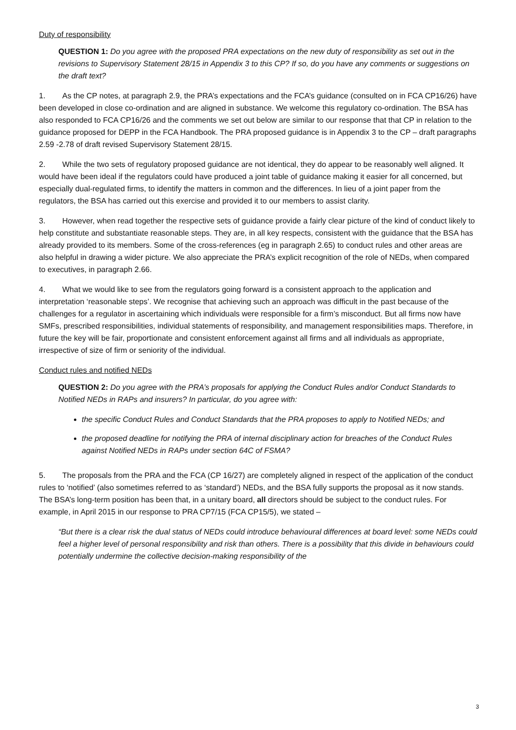Duty of responsibility
QUESTION 1: Do you agree with the proposed PRA expectations on the new duty of responsibility as set out in the revisions to Supervisory Statement 28/15 in Appendix 3 to this CP? If so, do you have any comments or suggestions on the draft text?
1. As the CP notes, at paragraph 2.9, the PRA’s expectations and the FCA’s guidance (consulted on in FCA CP16/26) have been developed in close co-ordination and are aligned in substance. We welcome this regulatory co-ordination. The BSA has also responded to FCA CP16/26 and the comments we set out below are similar to our response that that CP in relation to the guidance proposed for DEPP in the FCA Handbook. The PRA proposed guidance is in Appendix 3 to the CP – draft paragraphs 2.59 -2.78 of draft revised Supervisory Statement 28/15.
2. While the two sets of regulatory proposed guidance are not identical, they do appear to be reasonably well aligned. It would have been ideal if the regulators could have produced a joint table of guidance making it easier for all concerned, but especially dual-regulated firms, to identify the matters in common and the differences. In lieu of a joint paper from the regulators, the BSA has carried out this exercise and provided it to our members to assist clarity.
3. However, when read together the respective sets of guidance provide a fairly clear picture of the kind of conduct likely to help constitute and substantiate reasonable steps. They are, in all key respects, consistent with the guidance that the BSA has already provided to its members. Some of the cross-references (eg in paragraph 2.65) to conduct rules and other areas are also helpful in drawing a wider picture. We also appreciate the PRA’s explicit recognition of the role of NEDs, when compared to executives, in paragraph 2.66.
4. What we would like to see from the regulators going forward is a consistent approach to the application and interpretation ‘reasonable steps’. We recognise that achieving such an approach was difficult in the past because of the challenges for a regulator in ascertaining which individuals were responsible for a firm’s misconduct. But all firms now have SMFs, prescribed responsibilities, individual statements of responsibility, and management responsibilities maps. Therefore, in future the key will be fair, proportionate and consistent enforcement against all firms and all individuals as appropriate, irrespective of size of firm or seniority of the individual.
Conduct rules and notified NEDs
QUESTION 2: Do you agree with the PRA’s proposals for applying the Conduct Rules and/or Conduct Standards to Notified NEDs in RAPs and insurers? In particular, do you agree with:
the specific Conduct Rules and Conduct Standards that the PRA proposes to apply to Notified NEDs; and
the proposed deadline for notifying the PRA of internal disciplinary action for breaches of the Conduct Rules against Notified NEDs in RAPs under section 64C of FSMA?
5. The proposals from the PRA and the FCA (CP 16/27) are completely aligned in respect of the application of the conduct rules to ‘notified’ (also sometimes referred to as ‘standard’) NEDs, and the BSA fully supports the proposal as it now stands. The BSA’s long-term position has been that, in a unitary board, all directors should be subject to the conduct rules. For example, in April 2015 in our response to PRA CP7/15 (FCA CP15/5), we stated –
“But there is a clear risk the dual status of NEDs could introduce behavioural differences at board level: some NEDs could feel a higher level of personal responsibility and risk than others. There is a possibility that this divide in behaviours could potentially undermine the collective decision-making responsibility of the
3